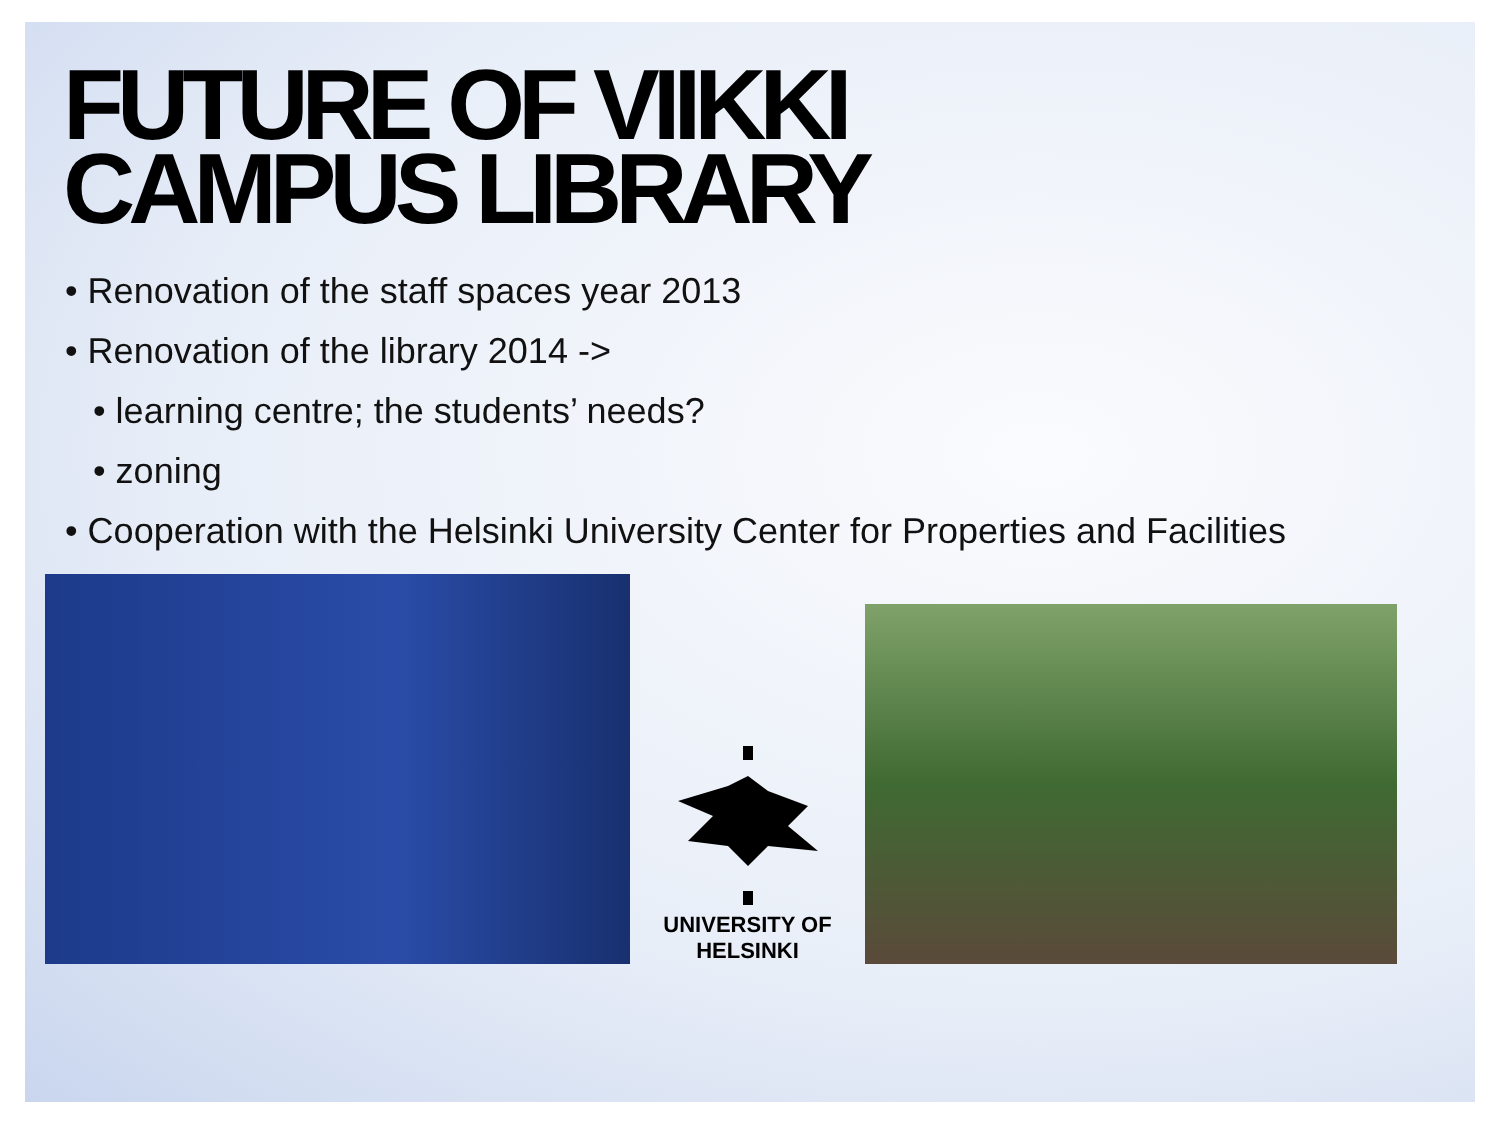FUTURE OF VIIKKI
CAMPUS LIBRARY
• Renovation of the staff spaces year 2013
• Renovation of the library 2014 ->
• learning centre; the students’ needs?
• zoning
• Cooperation with the Helsinki University Center for Properties and Facilities
UNIVERSITY OF HELSINKI